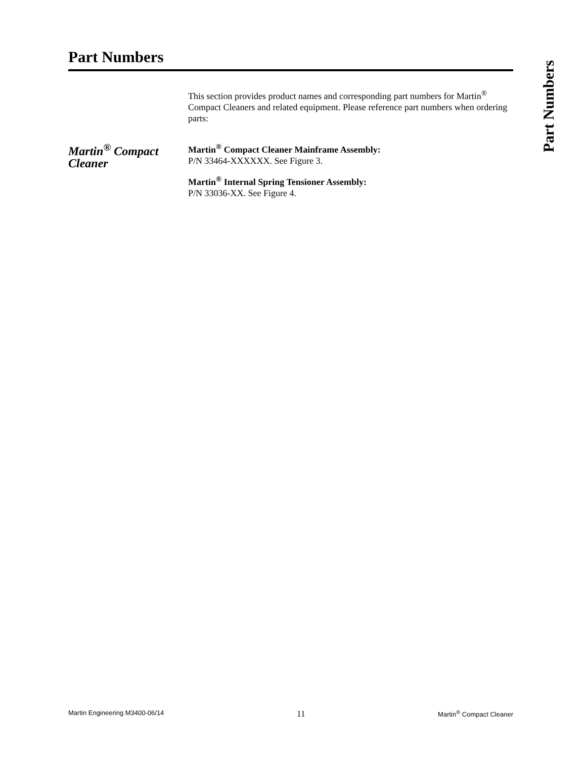Part Numbers
Part Numbers
This section provides product names and corresponding part numbers for Martin<sup>®</sup> Compact Cleaners and related equipment. Please reference part numbers when ordering parts:
Martin<sup>®</sup> Compact Cleaner
Martin<sup>®</sup> Compact Cleaner Mainframe Assembly:
P/N 33464-XXXXXX. See Figure 3.
Martin<sup>®</sup> Internal Spring Tensioner Assembly:
P/N 33036-XX. See Figure 4.
Martin Engineering M3400-06/14 11 Martin<sup>®</sup> Compact Cleaner